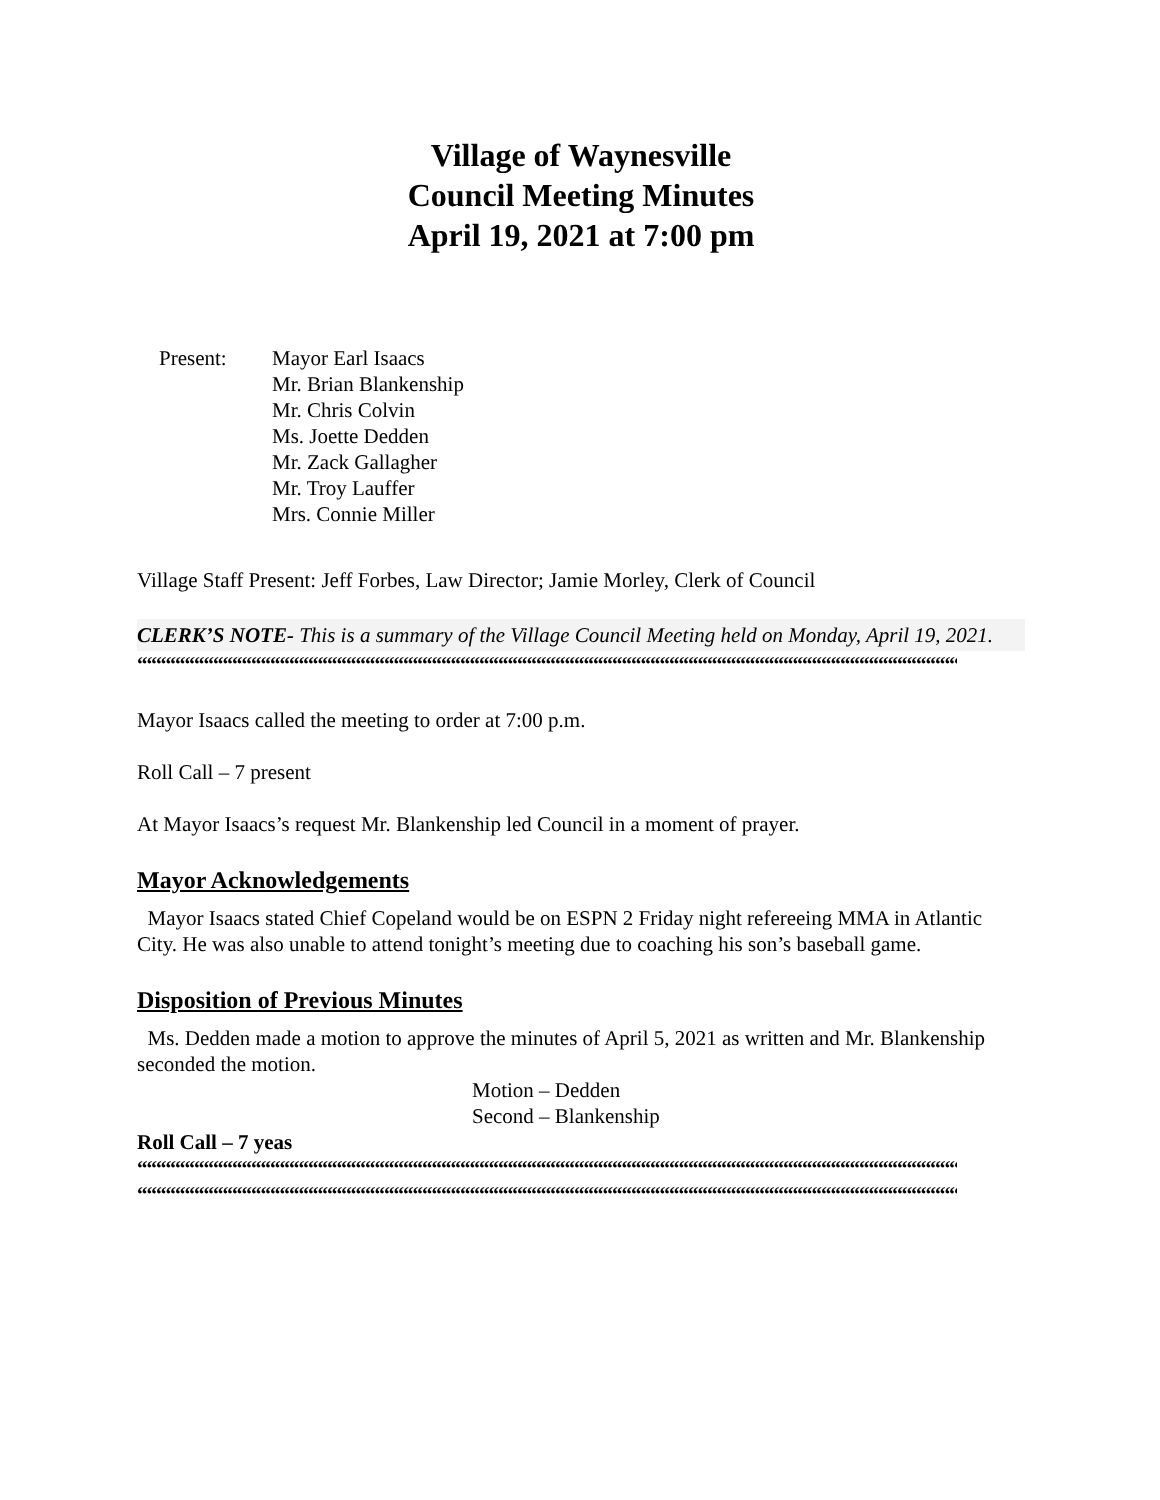Village of Waynesville
Council Meeting Minutes
April 19, 2021 at 7:00 pm
Present: Mayor Earl Isaacs
Mr. Brian Blankenship
Mr. Chris Colvin
Ms. Joette Dedden
Mr. Zack Gallagher
Mr. Troy Lauffer
Mrs. Connie Miller
Village Staff Present: Jeff Forbes, Law Director; Jamie Morley, Clerk of Council
CLERK’S NOTE- This is a summary of the Village Council Meeting held on Monday, April 19, 2021.
““““““““““““““““““““““““““““““““““““““““““““““““““““““““““““““““““““““““““““““““““““““““““““““““““““““““““““““““““““““
Mayor Isaacs called the meeting to order at 7:00 p.m.
Roll Call – 7 present
At Mayor Isaacs’s request Mr. Blankenship led Council in a moment of prayer.
Mayor Acknowledgements
Mayor Isaacs stated Chief Copeland would be on ESPN 2 Friday night refereeing MMA in Atlantic City. He was also unable to attend tonight’s meeting due to coaching his son’s baseball game.
Disposition of Previous Minutes
Ms. Dedden made a motion to approve the minutes of April 5, 2021 as written and Mr. Blankenship seconded the motion.
Motion – Dedden
Second – Blankenship
Roll Call – 7 yeas
““““““““““““““““““““““““““““““““““““““““““““““““““““““““““““““““““““““““““““““““““““““““““““““““““““““““““““““““““““““
““““““““““““““““““““““““““““““““““““““““““““““““““““““““““““““““““““““““““““““““““““““““““““““““““““““““““““““““““““